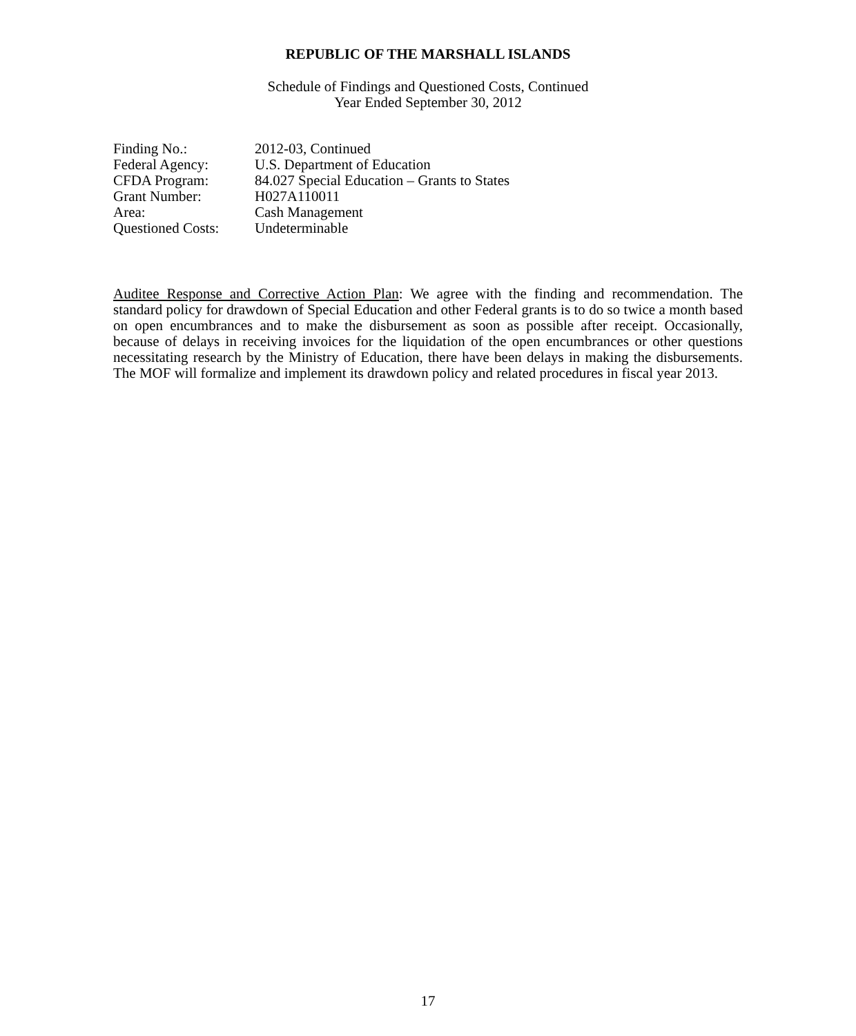REPUBLIC OF THE MARSHALL ISLANDS
Schedule of Findings and Questioned Costs, Continued
Year Ended September 30, 2012
| Finding No.: | 2012-03, Continued |
| Federal Agency: | U.S. Department of Education |
| CFDA Program: | 84.027 Special Education – Grants to States |
| Grant Number: | H027A110011 |
| Area: | Cash Management |
| Questioned Costs: | Undeterminable |
Auditee Response and Corrective Action Plan: We agree with the finding and recommendation. The standard policy for drawdown of Special Education and other Federal grants is to do so twice a month based on open encumbrances and to make the disbursement as soon as possible after receipt. Occasionally, because of delays in receiving invoices for the liquidation of the open encumbrances or other questions necessitating research by the Ministry of Education, there have been delays in making the disbursements. The MOF will formalize and implement its drawdown policy and related procedures in fiscal year 2013.
17